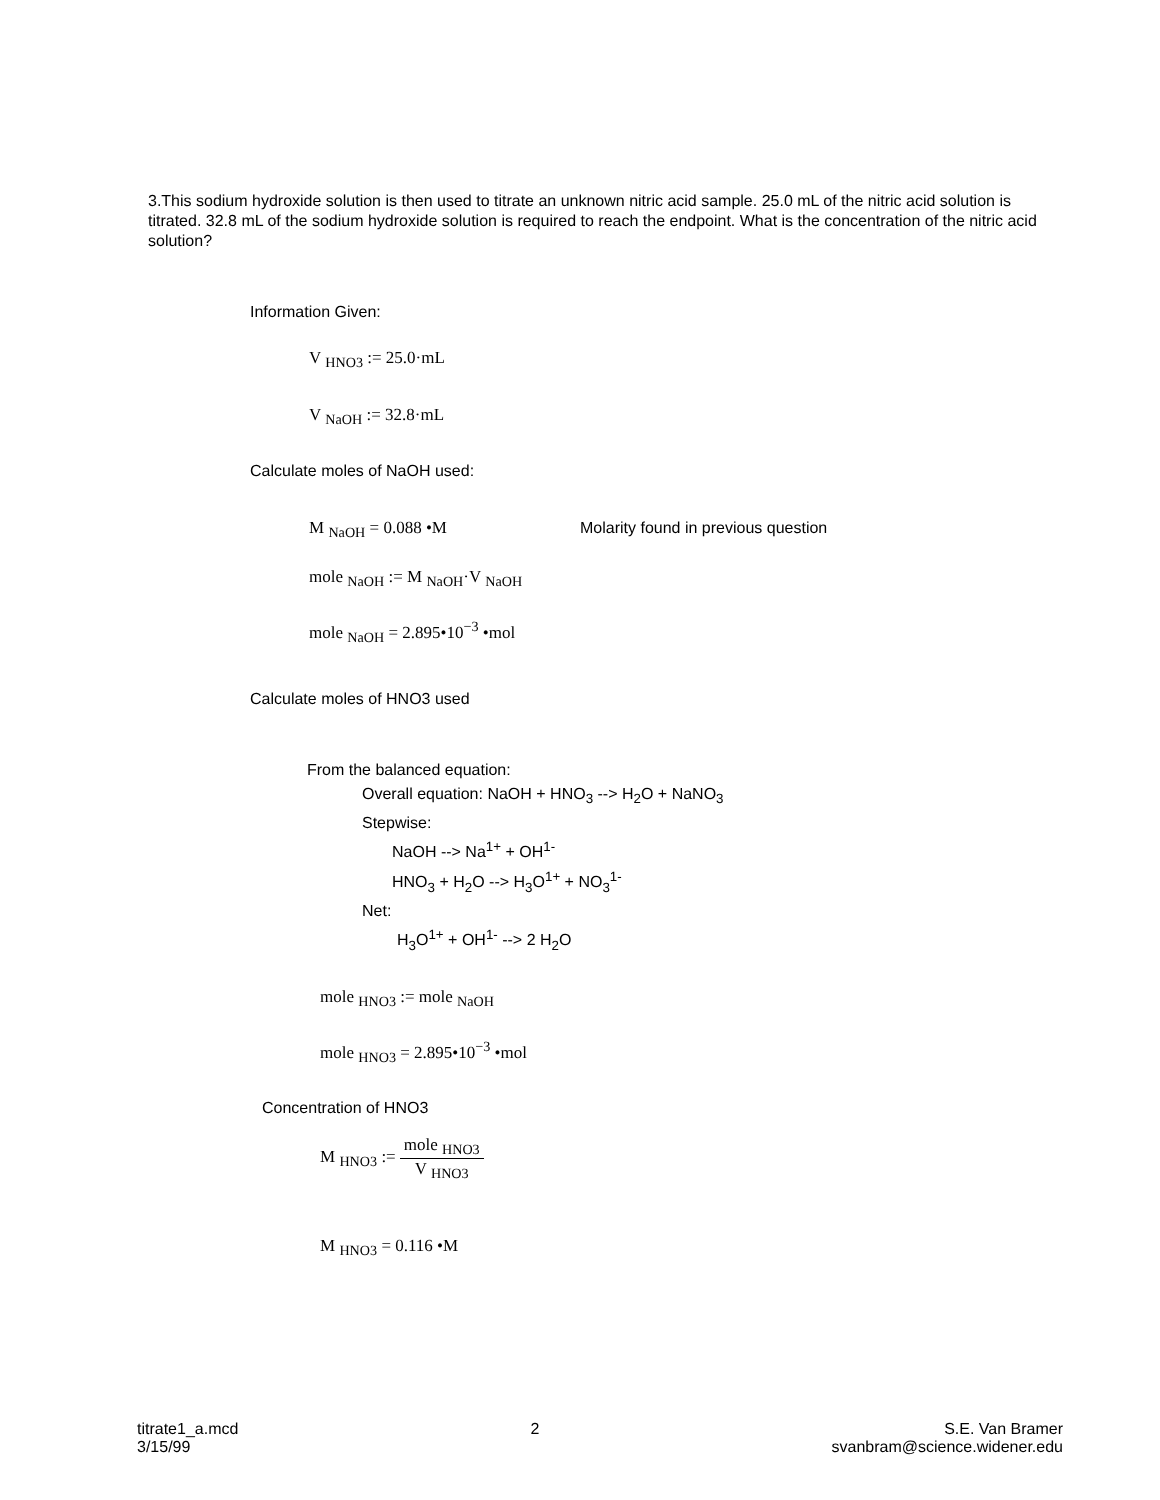3.This sodium hydroxide solution is then used to titrate an unknown nitric acid sample. 25.0 mL of the nitric acid solution is titrated. 32.8 mL of the sodium hydroxide solution is required to reach the endpoint. What is the concentration of the nitric acid solution?
Information Given:
V <sub>HNO3</sub> := 25.0·mL
V <sub>NaOH</sub> := 32.8·mL
Calculate moles of NaOH used:
M <sub>NaOH</sub> = 0.088 •M
Molarity found in previous question
mole <sub>NaOH</sub> := M <sub>NaOH</sub>·V <sub>NaOH</sub>
mole <sub>NaOH</sub> = 2.895•10<sup>−3</sup> •mol
Calculate moles of HNO3 used
From the balanced equation:
Overall equation: NaOH + HNO<sub>3</sub> --> H<sub>2</sub>O + NaNO<sub>3</sub>
Stepwise:
NaOH --> Na<sup>1+</sup> + OH<sup>1-</sup>
HNO<sub>3</sub> + H<sub>2</sub>O --> H<sub>3</sub>O<sup>1+</sup> + NO<sub>3</sub><sup>1-</sup>
Net:
H<sub>3</sub>O<sup>1+</sup> + OH<sup>1-</sup> --> 2 H<sub>2</sub>O
mole <sub>HNO3</sub> := mole <sub>NaOH</sub>
mole <sub>HNO3</sub> = 2.895•10<sup>−3</sup> •mol
Concentration of HNO3
M <sub>HNO3</sub> := mole <sub>HNO3</sub> V <sub>HNO3</sub>
M <sub>HNO3</sub> = 0.116 •M
titrate1_a.mcd
3/15/99
2 S.E. Van Bramer
svanbram@science.widener.edu